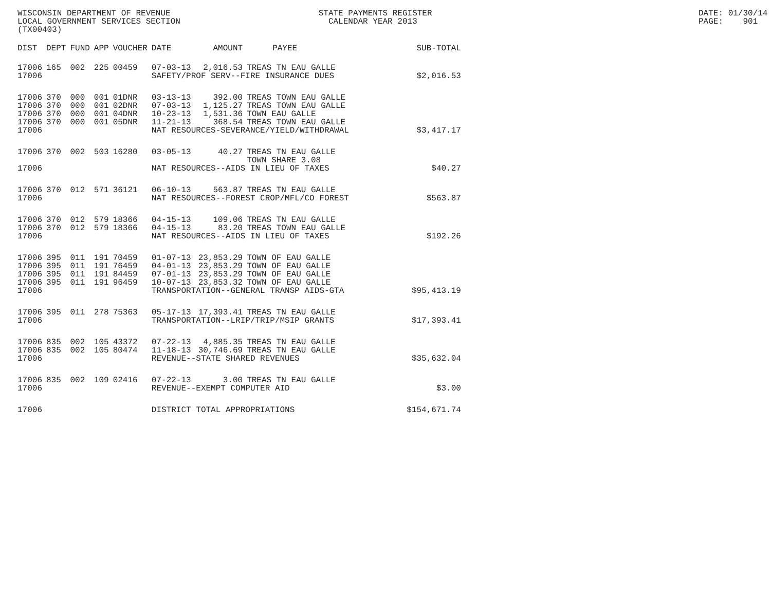WISCONSIN DEPARTMENT OF REVENUE STATE PAYMENTS REGISTER DATE: 01/30/14
LOCAL GOVERNMENT SERVICES SECTION CALENDAR YEAR 2013 PAGE: 901
(TX00403)
| DIST | DEPT | FUND | APP | VOUCHER | DATE | AMOUNT | PAYEE | SUB-TOTAL |
| --- | --- | --- | --- | --- | --- | --- | --- | --- |
| 17006 | 165 | 002 | 225 | 00459 | 07-03-13 | 2,016.53 | TREAS TN EAU GALLE | |
| 17006 | | | | | SAFETY/PROF SERV--FIRE INSURANCE DUES | | | $2,016.53 |
| 17006 | 370 | 000 | 001 | 01DNR | 03-13-13 | 392.00 | TREAS TOWN EAU GALLE | |
| 17006 | 370 | 000 | 001 | 02DNR | 07-03-13 | 1,125.27 | TREAS TOWN EAU GALLE | |
| 17006 | 370 | 000 | 001 | 04DNR | 10-23-13 | 1,531.36 | TOWN EAU GALLE | |
| 17006 | 370 | 000 | 001 | 05DNR | 11-21-13 | 368.54 | TREAS TOWN EAU GALLE | |
| 17006 | | | | | NAT RESOURCES-SEVERANCE/YIELD/WITHDRAWAL | | | $3,417.17 |
| 17006 | 370 | 002 | 503 | 16280 | 03-05-13 | 40.27 | TREAS TN EAU GALLE TOWN SHARE 3.08 | |
| 17006 | | | | | NAT RESOURCES--AIDS IN LIEU OF TAXES | | | $40.27 |
| 17006 | 370 | 012 | 571 | 36121 | 06-10-13 | 563.87 | TREAS TN EAU GALLE | |
| 17006 | | | | | NAT RESOURCES--FOREST CROP/MFL/CO FOREST | | | $563.87 |
| 17006 | 370 | 012 | 579 | 18366 | 04-15-13 | 109.06 | TREAS TN EAU GALLE | |
| 17006 | 370 | 012 | 579 | 18366 | 04-15-13 | 83.20 | TREAS TOWN EAU GALLE | |
| 17006 | | | | | NAT RESOURCES--AIDS IN LIEU OF TAXES | | | $192.26 |
| 17006 | 395 | 011 | 191 | 70459 | 01-07-13 | 23,853.29 | TOWN OF EAU GALLE | |
| 17006 | 395 | 011 | 191 | 76459 | 04-01-13 | 23,853.29 | TOWN OF EAU GALLE | |
| 17006 | 395 | 011 | 191 | 84459 | 07-01-13 | 23,853.29 | TOWN OF EAU GALLE | |
| 17006 | 395 | 011 | 191 | 96459 | 10-07-13 | 23,853.32 | TOWN OF EAU GALLE | |
| 17006 | | | | | TRANSPORTATION--GENERAL TRANSP AIDS-GTA | | | $95,413.19 |
| 17006 | 395 | 011 | 278 | 75363 | 05-17-13 | 17,393.41 | TREAS TN EAU GALLE | |
| 17006 | | | | | TRANSPORTATION--LRIP/TRIP/MSIP GRANTS | | | $17,393.41 |
| 17006 | 835 | 002 | 105 | 43372 | 07-22-13 | 4,885.35 | TREAS TN EAU GALLE | |
| 17006 | 835 | 002 | 105 | 80474 | 11-18-13 | 30,746.69 | TREAS TN EAU GALLE | |
| 17006 | | | | | REVENUE--STATE SHARED REVENUES | | | $35,632.04 |
| 17006 | 835 | 002 | 109 | 02416 | 07-22-13 | 3.00 | TREAS TN EAU GALLE | |
| 17006 | | | | | REVENUE--EXEMPT COMPUTER AID | | | $3.00 |
| 17006 | | | | | DISTRICT TOTAL APPROPRIATIONS | | | $154,671.74 |